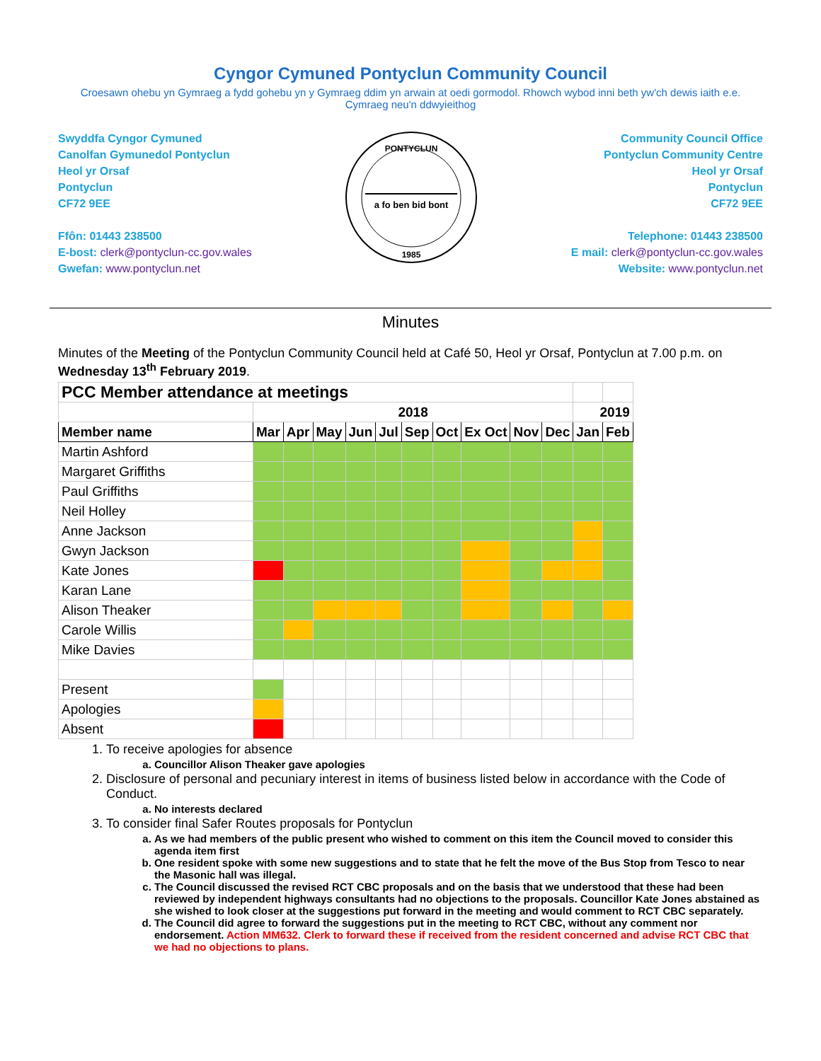Cyngor Cymuned Pontyclun Community Council
Croesawn ohebu yn Gymraeg a fydd gohebu yn y Gymraeg ddim yn arwain at oedi gormodol. Rhowch wybod inni beth yw'ch dewis iaith e.e. Cymraeg neu'n ddwyieithog
Swyddfa Cyngor Cymuned
Canolfan Gymunedol Pontyclun
Heol yr Orsaf
Pontyclun
CF72 9EE
Ffôn: 01443 238500
E-bost: clerk@pontyclun-cc.gov.wales
Gwefan: www.pontyclun.net
PONTYCLUN
a fo ben bid bont
1985
Community Council Office
Pontyclun Community Centre
Heol yr Orsaf
Pontyclun
CF72 9EE
Telephone: 01443 238500
E mail: clerk@pontyclun-cc.gov.wales
Website: www.pontyclun.net
Minutes
Minutes of the Meeting of the Pontyclun Community Council held at Café 50, Heol yr Orsaf, Pontyclun at 7.00 p.m. on Wednesday 13<sup>th</sup> February 2019.
| PCC Member attendance at meetings | | | | | | | | | | | | |
| | 2018 | | | | | | | | | | 2019 | |
| Member name | Mar | Apr | May | Jun | Jul | Sep | Oct | Ex Oct | Nov | Dec | Jan | Feb |
| Martin Ashford | | | | | | | | | | | | |
| Margaret Griffiths | | | | | | | | | | | | |
| Paul Griffiths | | | | | | | | | | | | |
| Neil Holley | | | | | | | | | | | | |
| Anne Jackson | | | | | | | | | | | | |
| Gwyn Jackson | | | | | | | | | | | | |
| Kate Jones | | | | | | | | | | | | |
| Karan Lane | | | | | | | | | | | | |
| Alison Theaker | | | | | | | | | | | | |
| Carole Willis | | | | | | | | | | | | |
| Mike Davies | | | | | | | | | | | | |
| Present | | | | | | | | | | | | |
| Apologies | | | | | | | | | | | | |
| Absent | | | | | | | | | | | | |
1. To receive apologies for absence
a. Councillor Alison Theaker gave apologies
2. Disclosure of personal and pecuniary interest in items of business listed below in accordance with the Code of Conduct.
a. No interests declared
3. To consider final Safer Routes proposals for Pontyclun
a. As we had members of the public present who wished to comment on this item the Council moved to consider this agenda item first
b. One resident spoke with some new suggestions and to state that he felt the move of the Bus Stop from Tesco to near the Masonic hall was illegal.
c. The Council discussed the revised RCT CBC proposals and on the basis that we understood that these had been reviewed by independent highways consultants had no objections to the proposals. Councillor Kate Jones abstained as she wished to look closer at the suggestions put forward in the meeting and would comment to RCT CBC separately.
d. The Council did agree to forward the suggestions put in the meeting to RCT CBC, without any comment nor endorsement. Action MM632. Clerk to forward these if received from the resident concerned and advise RCT CBC that we had no objections to plans.